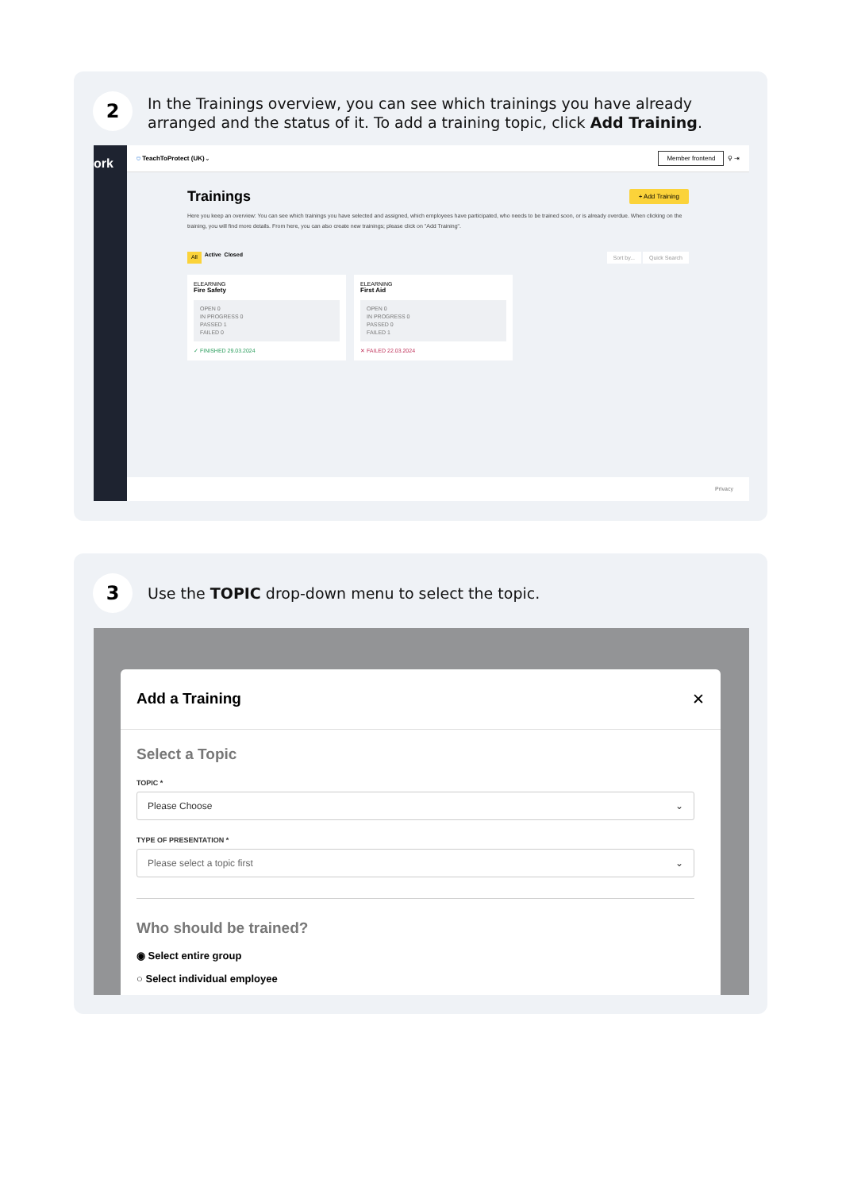2
In the Trainings overview, you can see which trainings you have already arranged and the status of it. To add a training topic, click Add Training.
ork
⛉ TeachToProtect (UK) ⌄ Member frontend ⚲ ⇥
Trainings + Add Training
Here you keep an overview: You can see which trainings you have selected and assigned, which employees have participated, who needs to be trained soon, or is already overdue. When clicking on the training, you will find more details. From here, you can also create new trainings; please click on "Add Training".
All Active Closed Sort by... Quick Search
ELEARNING
Fire Safety
OPEN 0
IN PROGRESS 0
PASSED 1
FAILED 0
✓ FINISHED 29.03.2024
ELEARNING
First Aid
OPEN 0
IN PROGRESS 0
PASSED 0
FAILED 1
✕ FAILED 22.03.2024
Privacy
3
Use the TOPIC drop-down menu to select the topic.
Add a Training ✕
Select a Topic
TOPIC *
Please Choose ⌄
TYPE OF PRESENTATION *
Please select a topic first ⌄
Who should be trained?
◉ Select entire group
○ Select individual employee